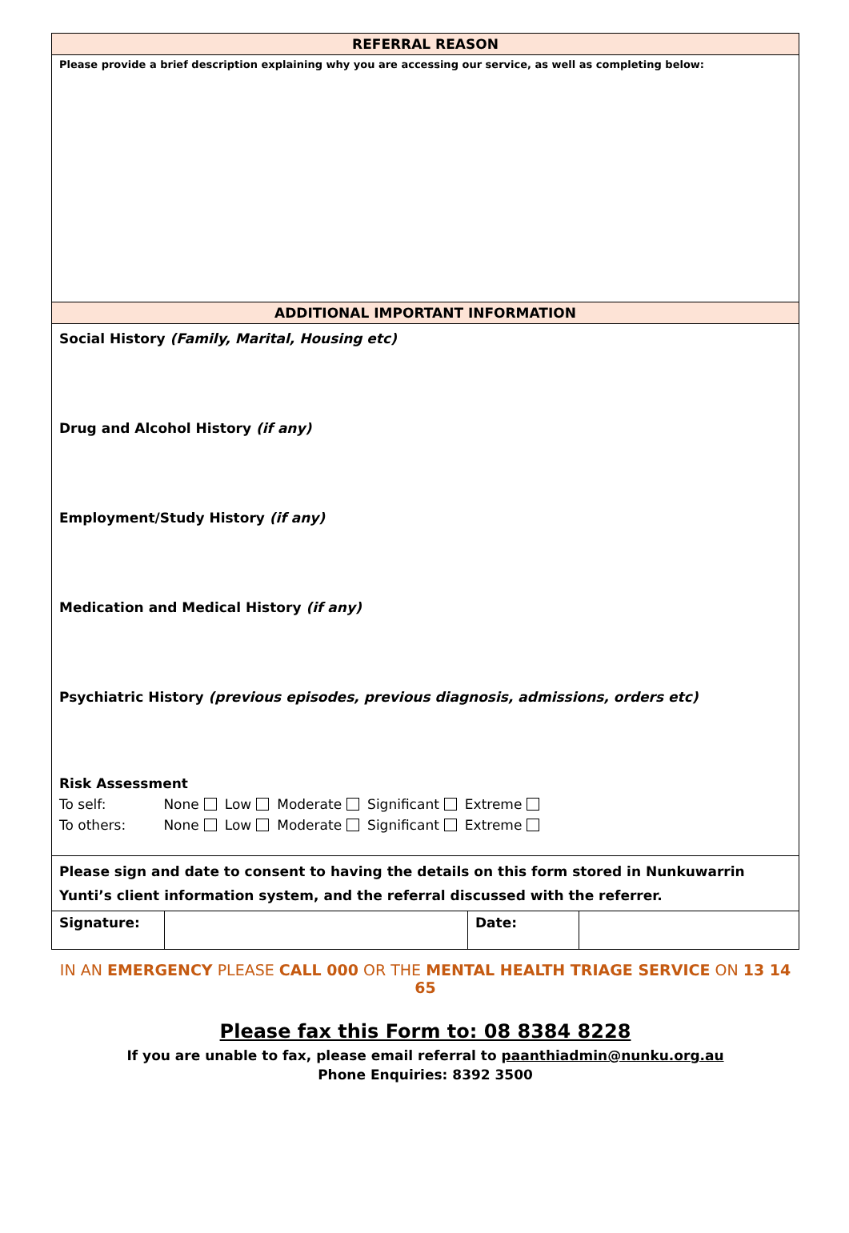| REFERRAL REASON | | | |
| Please provide a brief description explaining why you are accessing our service, as well as completing below: | | | |
| ADDITIONAL IMPORTANT INFORMATION | | | |
| Social History (Family, Marital, Housing etc) Drug and Alcohol History (if any) Employment/Study History (if any) Medication and Medical History (if any) Psychiatric History (previous episodes, previous diagnosis, admissions, orders etc) Risk Assessment To self: None Low Moderate Significant Extreme To others: None Low Moderate Significant Extreme | | | |
| Please sign and date to consent to having the details on this form stored in Nunkuwarrin Yunti’s client information system, and the referral discussed with the referrer. | | | |
| Signature: | | Date: | |
IN AN EMERGENCY PLEASE CALL 000 OR THE MENTAL HEALTH TRIAGE SERVICE ON 13 14 65
Please fax this Form to: 08 8384 8228
If you are unable to fax, please email referral to paanthiadmin@nunku.org.au
Phone Enquiries: 8392 3500